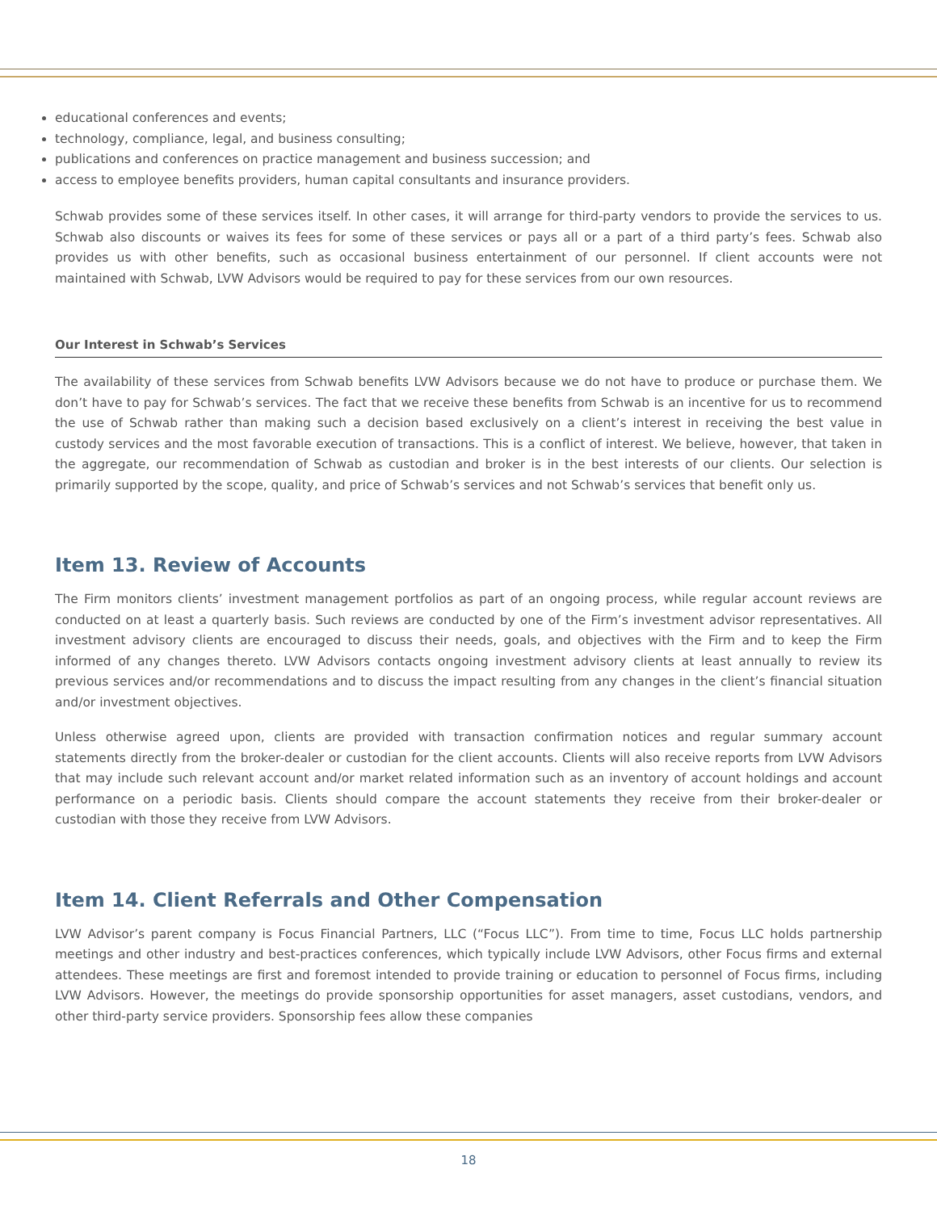educational conferences and events;
technology, compliance, legal, and business consulting;
publications and conferences on practice management and business succession; and
access to employee benefits providers, human capital consultants and insurance providers.
Schwab provides some of these services itself. In other cases, it will arrange for third-party vendors to provide the services to us. Schwab also discounts or waives its fees for some of these services or pays all or a part of a third party’s fees. Schwab also provides us with other benefits, such as occasional business entertainment of our personnel. If client accounts were not maintained with Schwab, LVW Advisors would be required to pay for these services from our own resources.
Our Interest in Schwab’s Services
The availability of these services from Schwab benefits LVW Advisors because we do not have to produce or purchase them. We don’t have to pay for Schwab’s services. The fact that we receive these benefits from Schwab is an incentive for us to recommend the use of Schwab rather than making such a decision based exclusively on a client’s interest in receiving the best value in custody services and the most favorable execution of transactions. This is a conflict of interest. We believe, however, that taken in the aggregate, our recommendation of Schwab as custodian and broker is in the best interests of our clients. Our selection is primarily supported by the scope, quality, and price of Schwab’s services and not Schwab’s services that benefit only us.
Item 13. Review of Accounts
The Firm monitors clients’ investment management portfolios as part of an ongoing process, while regular account reviews are conducted on at least a quarterly basis. Such reviews are conducted by one of the Firm’s investment advisor representatives. All investment advisory clients are encouraged to discuss their needs, goals, and objectives with the Firm and to keep the Firm informed of any changes thereto. LVW Advisors contacts ongoing investment advisory clients at least annually to review its previous services and/or recommendations and to discuss the impact resulting from any changes in the client’s financial situation and/or investment objectives.
Unless otherwise agreed upon, clients are provided with transaction confirmation notices and regular summary account statements directly from the broker-dealer or custodian for the client accounts. Clients will also receive reports from LVW Advisors that may include such relevant account and/or market related information such as an inventory of account holdings and account performance on a periodic basis. Clients should compare the account statements they receive from their broker-dealer or custodian with those they receive from LVW Advisors.
Item 14. Client Referrals and Other Compensation
LVW Advisor’s parent company is Focus Financial Partners, LLC (“Focus LLC”). From time to time, Focus LLC holds partnership meetings and other industry and best-practices conferences, which typically include LVW Advisors, other Focus firms and external attendees. These meetings are first and foremost intended to provide training or education to personnel of Focus firms, including LVW Advisors. However, the meetings do provide sponsorship opportunities for asset managers, asset custodians, vendors, and other third-party service providers. Sponsorship fees allow these companies
18